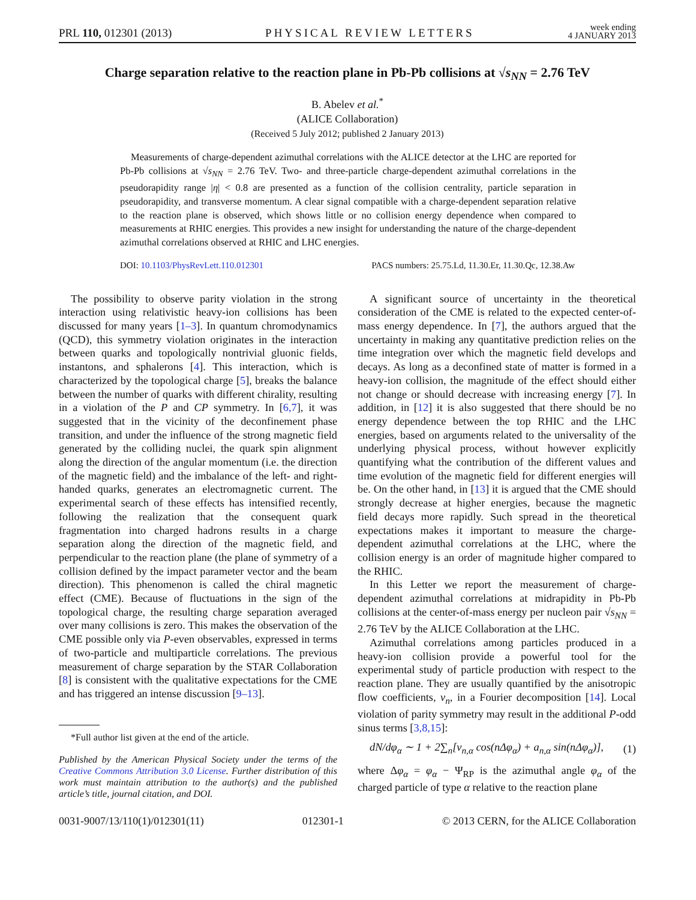PRL 110, 012301 (2013)
PHYSICAL REVIEW LETTERS
week ending
4 JANUARY 2013
Charge separation relative to the reaction plane in Pb-Pb collisions at √s<sub>NN</sub> = 2.76 TeV
B. Abelev et al.<sup>*</sup>
(ALICE Collaboration)
(Received 5 July 2012; published 2 January 2013)
Measurements of charge-dependent azimuthal correlations with the ALICE detector at the LHC are reported for Pb-Pb collisions at √s<sub>NN</sub> = 2.76 TeV. Two- and three-particle charge-dependent azimuthal correlations in the pseudorapidity range |η| < 0.8 are presented as a function of the collision centrality, particle separation in pseudorapidity, and transverse momentum. A clear signal compatible with a charge-dependent separation relative to the reaction plane is observed, which shows little or no collision energy dependence when compared to measurements at RHIC energies. This provides a new insight for understanding the nature of the charge-dependent azimuthal correlations observed at RHIC and LHC energies.
DOI: 10.1103/PhysRevLett.110.012301
PACS numbers: 25.75.Ld, 11.30.Er, 11.30.Qc, 12.38.Aw
The possibility to observe parity violation in the strong interaction using relativistic heavy-ion collisions has been discussed for many years [1–3]. In quantum chromodynamics (QCD), this symmetry violation originates in the interaction between quarks and topologically nontrivial gluonic fields, instantons, and sphalerons [4]. This interaction, which is characterized by the topological charge [5], breaks the balance between the number of quarks with different chirality, resulting in a violation of the P and CP symmetry. In [6,7], it was suggested that in the vicinity of the deconfinement phase transition, and under the influence of the strong magnetic field generated by the colliding nuclei, the quark spin alignment along the direction of the angular momentum (i.e. the direction of the magnetic field) and the imbalance of the left- and right-handed quarks, generates an electromagnetic current. The experimental search of these effects has intensified recently, following the realization that the consequent quark fragmentation into charged hadrons results in a charge separation along the direction of the magnetic field, and perpendicular to the reaction plane (the plane of symmetry of a collision defined by the impact parameter vector and the beam direction). This phenomenon is called the chiral magnetic effect (CME). Because of fluctuations in the sign of the topological charge, the resulting charge separation averaged over many collisions is zero. This makes the observation of the CME possible only via P-even observables, expressed in terms of two-particle and multiparticle correlations. The previous measurement of charge separation by the STAR Collaboration [8] is consistent with the qualitative expectations for the CME and has triggered an intense discussion [9–13].
*Full author list given at the end of the article.
Published by the American Physical Society under the terms of the Creative Commons Attribution 3.0 License. Further distribution of this work must maintain attribution to the author(s) and the published article’s title, journal citation, and DOI.
A significant source of uncertainty in the theoretical consideration of the CME is related to the expected center-of-mass energy dependence. In [7], the authors argued that the uncertainty in making any quantitative prediction relies on the time integration over which the magnetic field develops and decays. As long as a deconfined state of matter is formed in a heavy-ion collision, the magnitude of the effect should either not change or should decrease with increasing energy [7]. In addition, in [12] it is also suggested that there should be no energy dependence between the top RHIC and the LHC energies, based on arguments related to the universality of the underlying physical process, without however explicitly quantifying what the contribution of the different values and time evolution of the magnetic field for different energies will be. On the other hand, in [13] it is argued that the CME should strongly decrease at higher energies, because the magnetic field decays more rapidly. Such spread in the theoretical expectations makes it important to measure the charge-dependent azimuthal correlations at the LHC, where the collision energy is an order of magnitude higher compared to the RHIC.
In this Letter we report the measurement of charge-dependent azimuthal correlations at midrapidity in Pb-Pb collisions at the center-of-mass energy per nucleon pair √s<sub>NN</sub> = 2.76 TeV by the ALICE Collaboration at the LHC.
Azimuthal correlations among particles produced in a heavy-ion collision provide a powerful tool for the experimental study of particle production with respect to the reaction plane. They are usually quantified by the anisotropic flow coefficients, v<sub>n</sub>, in a Fourier decomposition [14]. Local violation of parity symmetry may result in the additional P-odd sinus terms [3,8,15]:
dN/dφ<sub>α</sub> ∼ 1 + 2∑<sub>n</sub>[v<sub>n,α</sub> cos(nΔφ<sub>α</sub>) + a<sub>n,α</sub> sin(nΔφ<sub>α</sub>)], (1)
where Δφ<sub>α</sub> = φ<sub>α</sub> − Ψ<sub>RP</sub> is the azimuthal angle φ<sub>α</sub> of the charged particle of type α relative to the reaction plane
0031-9007/13/110(1)/012301(11) 012301-1 © 2013 CERN, for the ALICE Collaboration